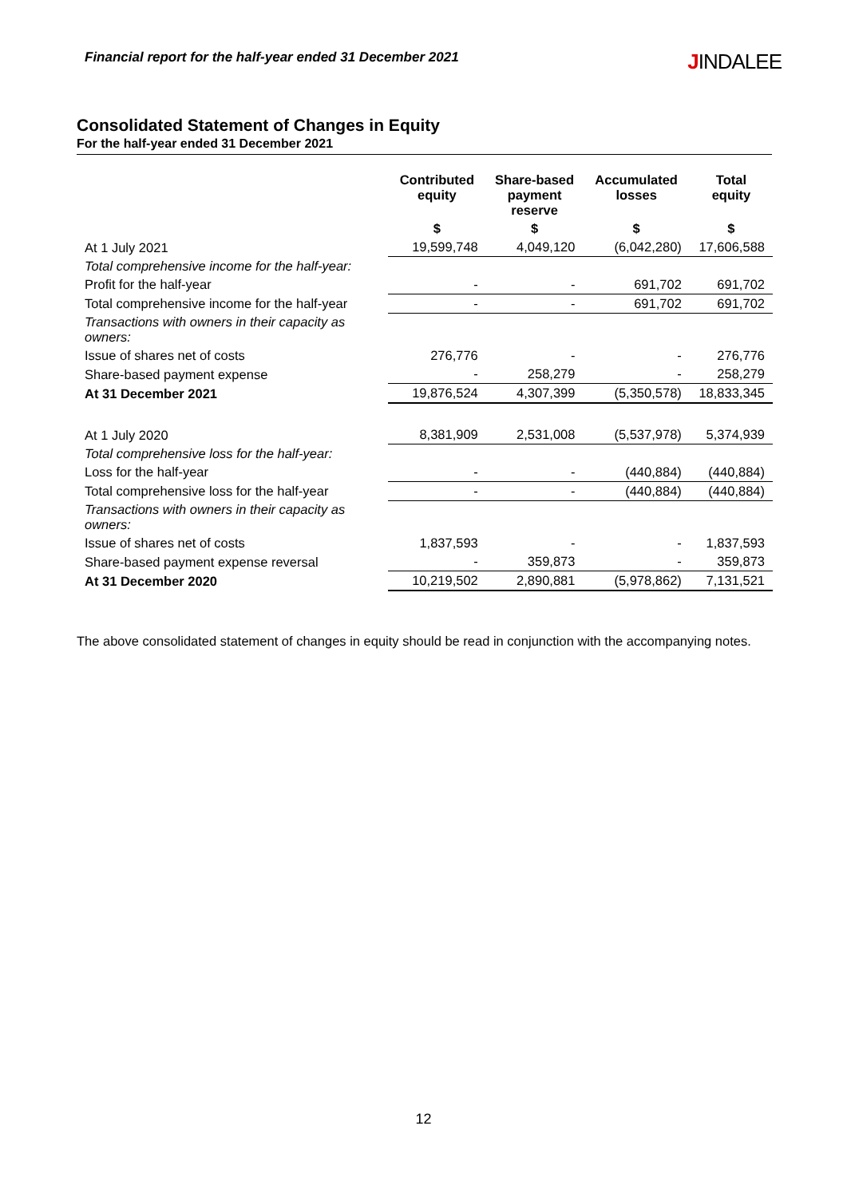Financial report for the half-year ended 31 December 2021 JINDALEE
Consolidated Statement of Changes in Equity
For the half-year ended 31 December 2021
| | Contributed equity | Share-based payment reserve | Accumulated losses | Total equity |
| --- | --- | --- | --- | --- |
| | $ | $ | $ | $ |
| At 1 July 2021 | 19,599,748 | 4,049,120 | (6,042,280) | 17,606,588 |
| Total comprehensive income for the half-year: | | | | |
| Profit for the half-year | - | - | 691,702 | 691,702 |
| Total comprehensive income for the half-year | - | - | 691,702 | 691,702 |
| Transactions with owners in their capacity as owners: | | | | |
| Issue of shares net of costs | 276,776 | - | - | 276,776 |
| Share-based payment expense | - | 258,279 | - | 258,279 |
| At 31 December 2021 | 19,876,524 | 4,307,399 | (5,350,578) | 18,833,345 |
| At 1 July 2020 | 8,381,909 | 2,531,008 | (5,537,978) | 5,374,939 |
| Total comprehensive loss for the half-year: | | | | |
| Loss for the half-year | - | - | (440,884) | (440,884) |
| Total comprehensive loss for the half-year | - | - | (440,884) | (440,884) |
| Transactions with owners in their capacity as owners: | | | | |
| Issue of shares net of costs | 1,837,593 | - | - | 1,837,593 |
| Share-based payment expense reversal | - | 359,873 | - | 359,873 |
| At 31 December 2020 | 10,219,502 | 2,890,881 | (5,978,862) | 7,131,521 |
The above consolidated statement of changes in equity should be read in conjunction with the accompanying notes.
12